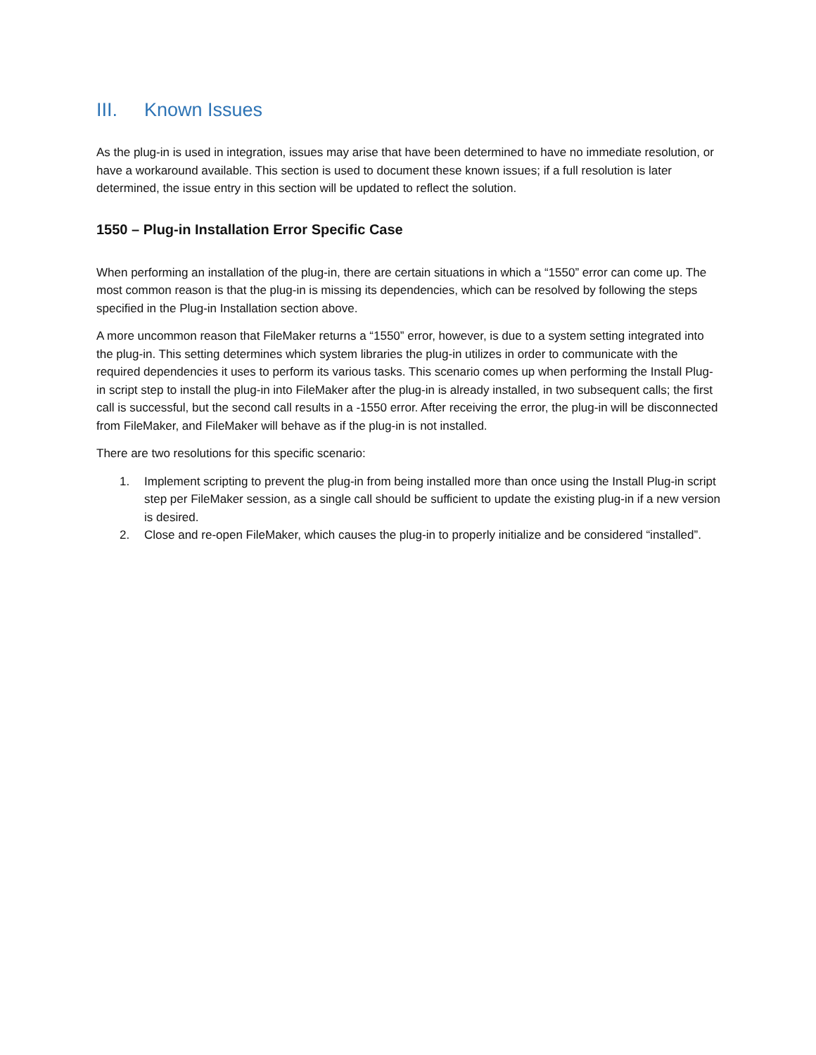III. Known Issues
As the plug-in is used in integration, issues may arise that have been determined to have no immediate resolution, or have a workaround available. This section is used to document these known issues; if a full resolution is later determined, the issue entry in this section will be updated to reflect the solution.
1550 – Plug-in Installation Error Specific Case
When performing an installation of the plug-in, there are certain situations in which a “1550” error can come up. The most common reason is that the plug-in is missing its dependencies, which can be resolved by following the steps specified in the Plug-in Installation section above.
A more uncommon reason that FileMaker returns a “1550” error, however, is due to a system setting integrated into the plug-in. This setting determines which system libraries the plug-in utilizes in order to communicate with the required dependencies it uses to perform its various tasks. This scenario comes up when performing the Install Plug-in script step to install the plug-in into FileMaker after the plug-in is already installed, in two subsequent calls; the first call is successful, but the second call results in a -1550 error. After receiving the error, the plug-in will be disconnected from FileMaker, and FileMaker will behave as if the plug-in is not installed.
There are two resolutions for this specific scenario:
1. Implement scripting to prevent the plug-in from being installed more than once using the Install Plug-in script step per FileMaker session, as a single call should be sufficient to update the existing plug-in if a new version is desired.
2. Close and re-open FileMaker, which causes the plug-in to properly initialize and be considered “installed”.